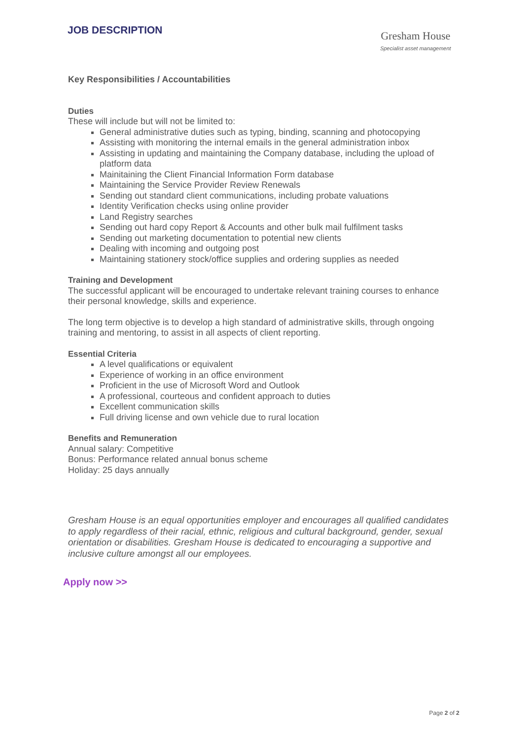JOB DESCRIPTION
Gresham House
Specialist asset management
Key Responsibilities / Accountabilities
Duties
These will include but will not be limited to:
General administrative duties such as typing, binding, scanning and photocopying
Assisting with monitoring the internal emails in the general administration inbox
Assisting in updating and maintaining the Company database, including the upload of platform data
Mainitaining the Client Financial Information Form database
Maintaining the Service Provider Review Renewals
Sending out standard client communications, including probate valuations
Identity Verification checks using online provider
Land Registry searches
Sending out hard copy Report & Accounts and other bulk mail fulfilment tasks
Sending out marketing documentation to potential new clients
Dealing with incoming and outgoing post
Maintaining stationery stock/office supplies and ordering supplies as needed
Training and Development
The successful applicant will be encouraged to undertake relevant training courses to enhance their personal knowledge, skills and experience.
The long term objective is to develop a high standard of administrative skills, through ongoing training and mentoring, to assist in all aspects of client reporting.
Essential Criteria
A level qualifications or equivalent
Experience of working in an office environment
Proficient in the use of Microsoft Word and Outlook
A professional, courteous and confident approach to duties
Excellent communication skills
Full driving license and own vehicle due to rural location
Benefits and Remuneration
Annual salary: Competitive
Bonus: Performance related annual bonus scheme
Holiday: 25 days annually
Gresham House is an equal opportunities employer and encourages all qualified candidates to apply regardless of their racial, ethnic, religious and cultural background, gender, sexual orientation or disabilities. Gresham House is dedicated to encouraging a supportive and inclusive culture amongst all our employees.
Apply now >>
Page 2 of 2